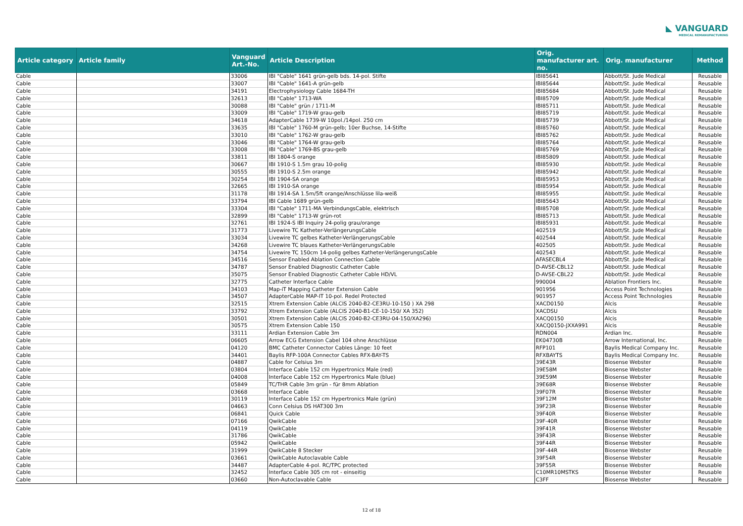◣ VANGUARD
MEDICAL REMANUFACTURING
| Article category | Article family | Vanguard Art.-No. | Article Description | Orig. manufacturer art. no. | Orig. manufacturer | Method |
| --- | --- | --- | --- | --- | --- | --- |
| Cable | | 33006 | IBI "Cable" 1641 grün-gelb bds. 14-pol. Stifte | IBI85641 | Abbott/St. Jude Medical | Reusable |
| Cable | | 33007 | IBI "Cable" 1641-A grün-gelb | IBI85644 | Abbott/St. Jude Medical | Reusable |
| Cable | | 34191 | Electrophysiology Cable 1684-TH | IBI85684 | Abbott/St. Jude Medical | Reusable |
| Cable | | 32613 | IBI "Cable" 1713-WA | IBI85709 | Abbott/St. Jude Medical | Reusable |
| Cable | | 30088 | IBI "Cable" grün / 1711-M | IBI85711 | Abbott/St. Jude Medical | Reusable |
| Cable | | 33009 | IBI "Cable" 1719-W grau-gelb | IBI85719 | Abbott/St. Jude Medical | Reusable |
| Cable | | 34618 | AdapterCable 1739-W 10pol./14pol. 250 cm | IBI85739 | Abbott/St. Jude Medical | Reusable |
| Cable | | 33635 | IBI "Cable" 1760-M grün-gelb; 10er Buchse, 14-Stifte | IBI85760 | Abbott/St. Jude Medical | Reusable |
| Cable | | 33010 | IBI "Cable" 1762-W grau-gelb | IBI85762 | Abbott/St. Jude Medical | Reusable |
| Cable | | 33046 | IBI "Cable" 1764-W grau-gelb | IBI85764 | Abbott/St. Jude Medical | Reusable |
| Cable | | 33008 | IBI "Cable" 1769-BS grau-gelb | IBI85769 | Abbott/St. Jude Medical | Reusable |
| Cable | | 33811 | IBI 1804-S orange | IBI85809 | Abbott/St. Jude Medical | Reusable |
| Cable | | 30667 | IBI 1910-S 1.5m grau 10-polig | IBI85930 | Abbott/St. Jude Medical | Reusable |
| Cable | | 30555 | IBI 1910-S 2.5m orange | IBI85942 | Abbott/St. Jude Medical | Reusable |
| Cable | | 30254 | IBI 1904-SA orange | IBI85953 | Abbott/St. Jude Medical | Reusable |
| Cable | | 32665 | IBI 1910-SA orange | IBI85954 | Abbott/St. Jude Medical | Reusable |
| Cable | | 31178 | IBI 1914-SA 1.5m/5ft orange/Anschlüsse lila-weiß | IBI85955 | Abbott/St. Jude Medical | Reusable |
| Cable | | 33794 | IBI Cable 1689 grün-gelb | IBI85643 | Abbott/St. Jude Medical | Reusable |
| Cable | | 33304 | IBI "Cable" 1711-MA VerbindungsCable, elektrisch | IBI85708 | Abbott/St. Jude Medical | Reusable |
| Cable | | 32899 | IBI "Cable" 1713-W grün-rot | IBI85713 | Abbott/St. Jude Medical | Reusable |
| Cable | | 32761 | IBI 1924-S IBI Inquiry 24-polig grau/orange | IBI85931 | Abbott/St. Jude Medical | Reusable |
| Cable | | 31773 | Livewire TC Katheter-VerlängerungsCable | 402519 | Abbott/St. Jude Medical | Reusable |
| Cable | | 33034 | Livewire TC gelbes Katheter-VerlängerungsCable | 402544 | Abbott/St. Jude Medical | Reusable |
| Cable | | 34268 | Livewire TC blaues Katheter-VerlängerungsCable | 402505 | Abbott/St. Jude Medical | Reusable |
| Cable | | 34754 | Livewire TC 150cm 14-polig gelbes Katheter-VerlängerungsCable | 402543 | Abbott/St. Jude Medical | Reusable |
| Cable | | 34516 | Sensor Enabled Ablation Connection Cable | AFASECBL4 | Abbott/St. Jude Medical | Reusable |
| Cable | | 34787 | Sensor Enabled Diagnostic Catheter Cable | D-AVSE-CBL12 | Abbott/St. Jude Medical | Reusable |
| Cable | | 35075 | Sensor Enabled Diagnostic Catheter Cable HD/VL | D-AVSE-CBL22 | Abbott/St. Jude Medical | Reusable |
| Cable | | 32775 | Catheter Interface Cable | 990004 | Ablation Frontiers Inc. | Reusable |
| Cable | | 34103 | Map-iT Mapping Catheter Extension Cable | 901956 | Access Point Technologies | Reusable |
| Cable | | 34507 | AdapterCable MAP-IT 10-pol. Redel Protected | 901957 | Access Point Technologies | Reusable |
| Cable | | 32515 | Xtrem Extension Cable (ALCIS 2040-B2-CE3RU-10-150 ) XA 298 | XACD0150 | Alcis | Reusable |
| Cable | | 33792 | Xtrem Extension Cable (ALCIS 2040-B1-CE-10-150/ XA 352) | XACDSU | Alcis | Reusable |
| Cable | | 30501 | Xtrem Extension Cable (ALCIS 2040-B2-CE3RU-04-150/XA296) | XACQ0150 | Alcis | Reusable |
| Cable | | 30575 | Xtrem Extension Cable 150 | XACQ0150-JXXA991 | Alcis | Reusable |
| Cable | | 33111 | Ardian Extension Cable 3m | RDN004 | Ardian Inc. | Reusable |
| Cable | | 06605 | Arrow ECG Extension Cabel 104 ohne Anschlüsse | EK04730B | Arrow International, Inc. | Reusable |
| Cable | | 04120 | BMC Catheter Connector Cables Länge: 10 feet | RFP101 | Baylis Medical Company Inc. | Reusable |
| Cable | | 34401 | Baylis RFP-100A Connector Cables RFX-BAY-TS | RFXBAYTS | Baylis Medical Company Inc. | Reusable |
| Cable | | 04887 | Cable for Celsius 3m | 39E43R | Biosense Webster | Reusable |
| Cable | | 03804 | Interface Cable 152 cm Hypertronics Male (red) | 39E58M | Biosense Webster | Reusable |
| Cable | | 04008 | Interface Cable 152 cm Hypertronics Male (blue) | 39E59M | Biosense Webster | Reusable |
| Cable | | 05849 | TC/THR Cable 3m grün - für 8mm Ablation | 39E68R | Biosense Webster | Reusable |
| Cable | | 03668 | Interface Cable | 39F07R | Biosense Webster | Reusable |
| Cable | | 30119 | Interface Cable 152 cm Hypertronics Male (grün) | 39F12M | Biosense Webster | Reusable |
| Cable | | 04663 | Conn Celsius DS HAT300 3m | 39F23R | Biosense Webster | Reusable |
| Cable | | 06841 | Quick Cable | 39F40R | Biosense Webster | Reusable |
| Cable | | 07166 | QwikCable | 39F-40R | Biosense Webster | Reusable |
| Cable | | 04119 | QwikCable | 39F41R | Biosense Webster | Reusable |
| Cable | | 31786 | QwikCable | 39F43R | Biosense Webster | Reusable |
| Cable | | 05942 | QwikCable | 39F44R | Biosense Webster | Reusable |
| Cable | | 31999 | QwikCable 8 Stecker | 39F-44R | Biosense Webster | Reusable |
| Cable | | 03661 | QwikCable Autoclavable Cable | 39F54R | Biosense Webster | Reusable |
| Cable | | 34487 | AdapterCable 4-pol. RC/TPC protected | 39F55R | Biosense Webster | Reusable |
| Cable | | 32452 | Interface Cable 305 cm rot - einseitig | C10MR10MSTKS | Biosense Webster | Reusable |
| Cable | | 03660 | Non-Autoclavable Cable | C3FF | Biosense Webster | Reusable |
12 of 18